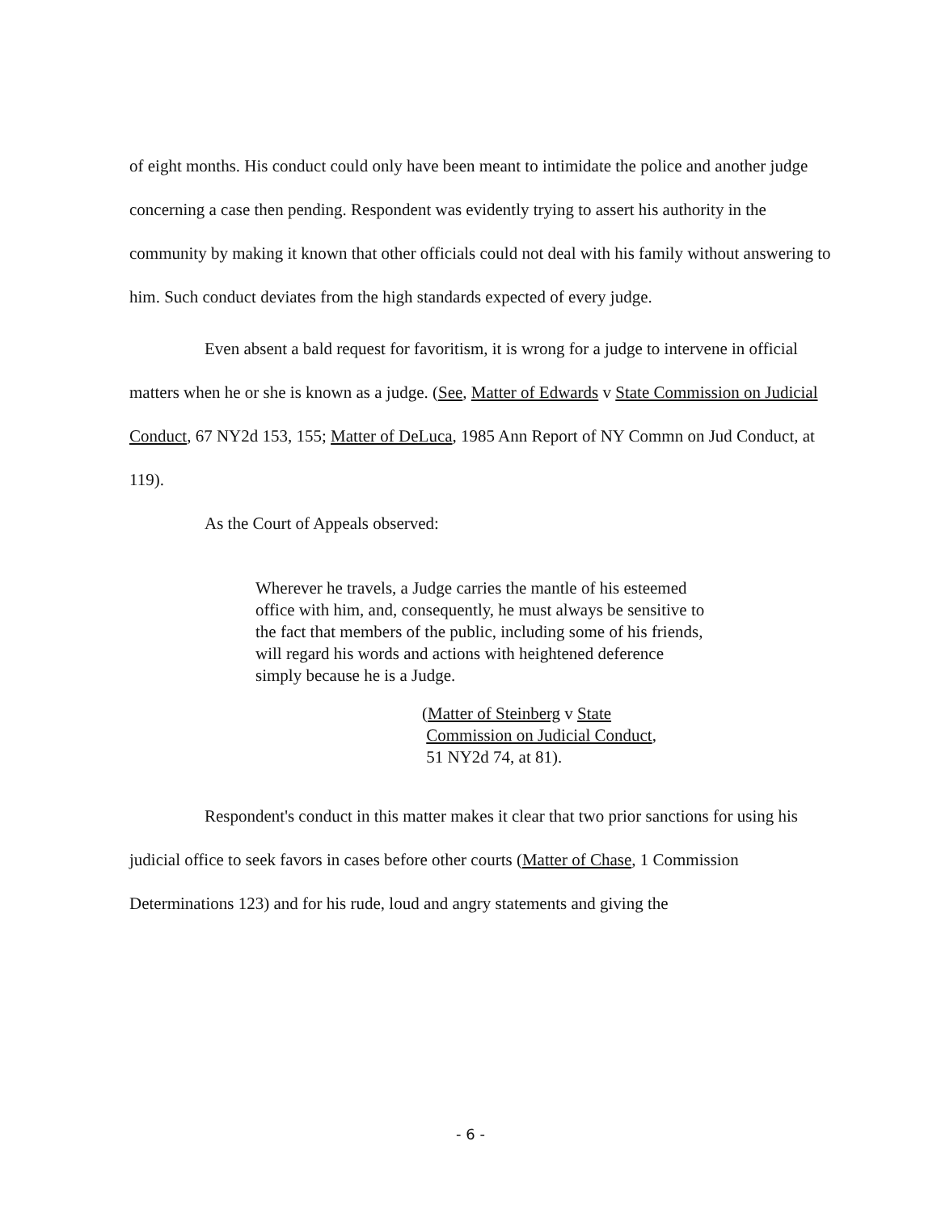of eight months. His conduct could only have been meant to intimidate the police and another judge concerning a case then pending. Respondent was evidently trying to assert his authority in the community by making it known that other officials could not deal with his family without answering to him. Such conduct deviates from the high standards expected of every judge.
Even absent a bald request for favoritism, it is wrong for a judge to intervene in official matters when he or she is known as a judge. (See, Matter of Edwards v State Commission on Judicial Conduct, 67 NY2d 153, 155; Matter of DeLuca, 1985 Ann Report of NY Commn on Jud Conduct, at 119).
As the Court of Appeals observed:
Wherever he travels, a Judge carries the mantle of his esteemed office with him, and, consequently, he must always be sensitive to the fact that members of the public, including some of his friends, will regard his words and actions with heightened deference simply because he is a Judge.
(Matter of Steinberg v State
Commission on Judicial Conduct,
51 NY2d 74, at 81).
Respondent's conduct in this matter makes it clear that two prior sanctions for using his judicial office to seek favors in cases before other courts (Matter of Chase, 1 Commission Determinations 123) and for his rude, loud and angry statements and giving the
- 6 -